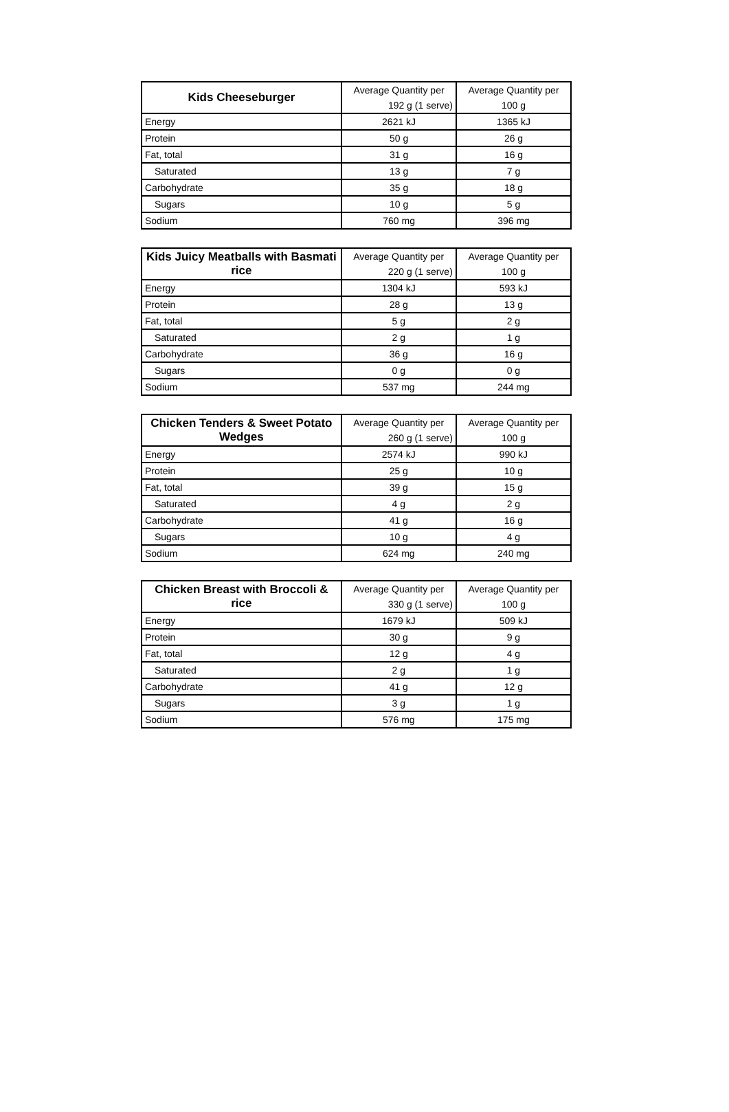| Kids Cheeseburger | Average Quantity per | Average Quantity per |
| --- | --- | --- |
| | 192 g (1 serve) | 100 g |
| Energy | 2621 kJ | 1365 kJ |
| Protein | 50 g | 26 g |
| Fat, total | 31 g | 16 g |
| Saturated | 13 g | 7 g |
| Carbohydrate | 35 g | 18 g |
| Sugars | 10 g | 5 g |
| Sodium | 760 mg | 396 mg |
| Kids Juicy Meatballs with Basmati rice | Average Quantity per | Average Quantity per |
| --- | --- | --- |
| | 220 g (1 serve) | 100 g |
| Energy | 1304 kJ | 593 kJ |
| Protein | 28 g | 13 g |
| Fat, total | 5 g | 2 g |
| Saturated | 2 g | 1 g |
| Carbohydrate | 36 g | 16 g |
| Sugars | 0 g | 0 g |
| Sodium | 537 mg | 244 mg |
| Chicken Tenders & Sweet Potato Wedges | Average Quantity per | Average Quantity per |
| --- | --- | --- |
| | 260 g (1 serve) | 100 g |
| Energy | 2574 kJ | 990 kJ |
| Protein | 25 g | 10 g |
| Fat, total | 39 g | 15 g |
| Saturated | 4 g | 2 g |
| Carbohydrate | 41 g | 16 g |
| Sugars | 10 g | 4 g |
| Sodium | 624 mg | 240 mg |
| Chicken Breast with Broccoli & rice | Average Quantity per | Average Quantity per |
| --- | --- | --- |
| | 330 g (1 serve) | 100 g |
| Energy | 1679 kJ | 509 kJ |
| Protein | 30 g | 9 g |
| Fat, total | 12 g | 4 g |
| Saturated | 2 g | 1 g |
| Carbohydrate | 41 g | 12 g |
| Sugars | 3 g | 1 g |
| Sodium | 576 mg | 175 mg |